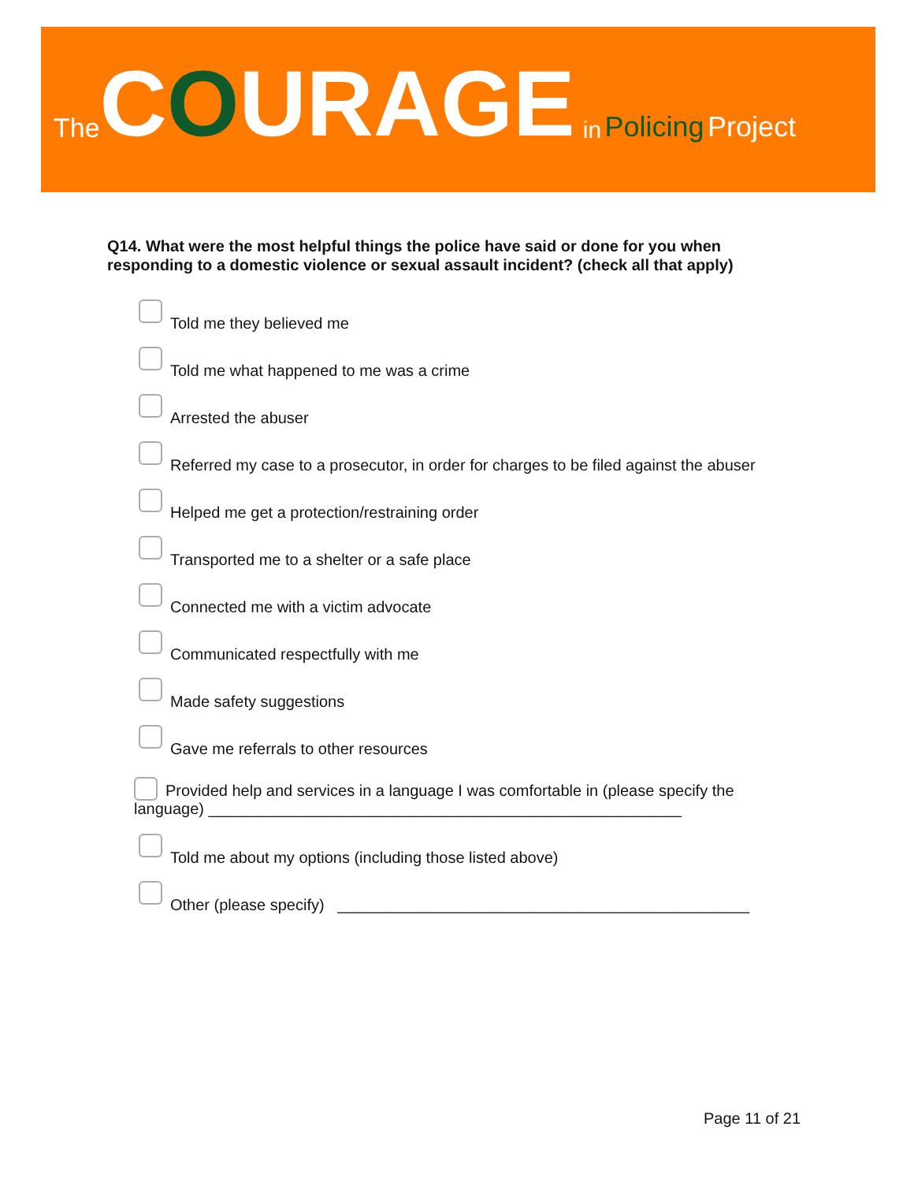The COURAGE in Policing Project
Q14. What were the most helpful things the police have said or done for you when responding to a domestic violence or sexual assault incident? (check all that apply)
Told me they believed me
Told me what happened to me was a crime
Arrested the abuser
Referred my case to a prosecutor, in order for charges to be filed against the abuser
Helped me get a protection/restraining order
Transported me to a shelter or a safe place
Connected me with a victim advocate
Communicated respectfully with me
Made safety suggestions
Gave me referrals to other resources
Provided help and services in a language I was comfortable in (please specify the language) ______________________________________________________
Told me about my options (including those listed above)
Other (please specify) _______________________________________________
Page 11 of 21